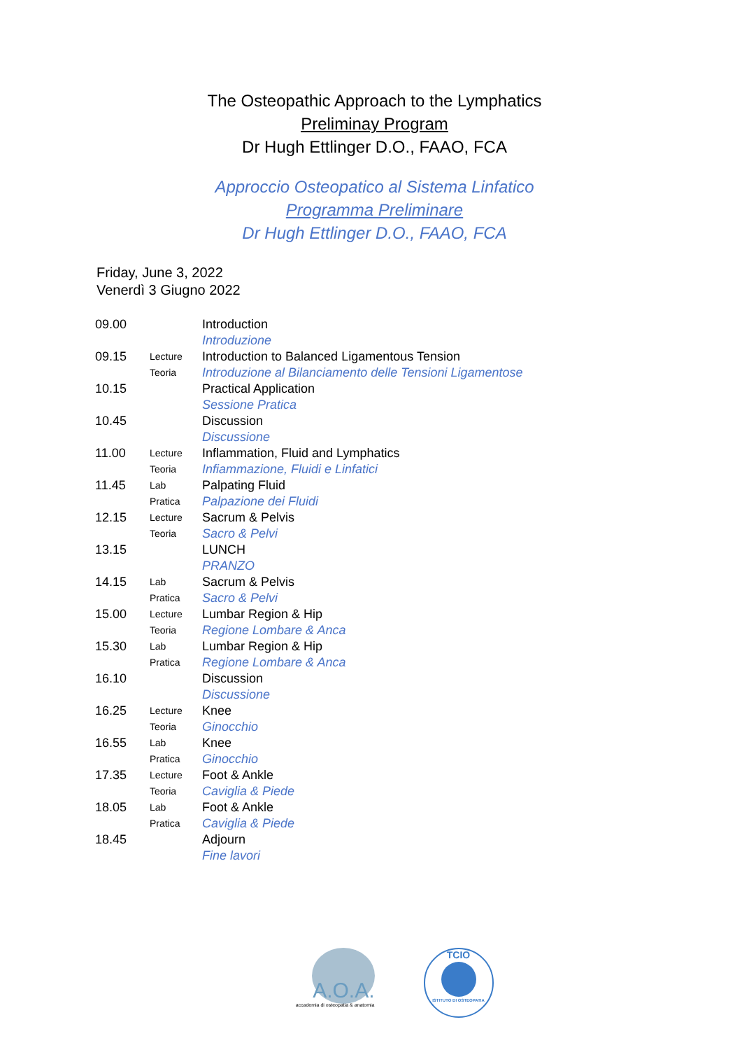The Osteopathic Approach to the Lymphatics
Preliminay Program
Dr Hugh Ettlinger D.O., FAAO, FCA
Approccio Osteopatico al Sistema Linfatico
Programma Preliminare
Dr Hugh Ettlinger D.O., FAAO, FCA
Friday, June 3, 2022
Venerdì 3 Giugno 2022
| 09.00 | | Introduction |
| | | Introduzione |
| 09.15 | Lecture | Introduction to Balanced Ligamentous Tension |
| | Teoria | Introduzione al Bilanciamento delle Tensioni Ligamentose |
| 10.15 | | Practical Application |
| | | Sessione Pratica |
| 10.45 | | Discussion |
| | | Discussione |
| 11.00 | Lecture | Inflammation, Fluid and Lymphatics |
| | Teoria | Infiammazione, Fluidi e Linfatici |
| 11.45 | Lab | Palpating Fluid |
| | Pratica | Palpazione dei Fluidi |
| 12.15 | Lecture | Sacrum & Pelvis |
| | Teoria | Sacro & Pelvi |
| 13.15 | | LUNCH |
| | | PRANZO |
| 14.15 | Lab | Sacrum & Pelvis |
| | Pratica | Sacro & Pelvi |
| 15.00 | Lecture | Lumbar Region & Hip |
| | Teoria | Regione Lombare & Anca |
| 15.30 | Lab | Lumbar Region & Hip |
| | Pratica | Regione Lombare & Anca |
| 16.10 | | Discussion |
| | | Discussione |
| 16.25 | Lecture | Knee |
| | Teoria | Ginocchio |
| 16.55 | Lab | Knee |
| | Pratica | Ginocchio |
| 17.35 | Lecture | Foot & Ankle |
| | Teoria | Caviglia & Piede |
| 18.05 | Lab | Foot & Ankle |
| | Pratica | Caviglia & Piede |
| 18.45 | | Adjourn |
| | | Fine lavori |
A.O.A.
accademia di osteopatia & anatomia
TCIO
ISTITUTO DI OSTEOPATIA